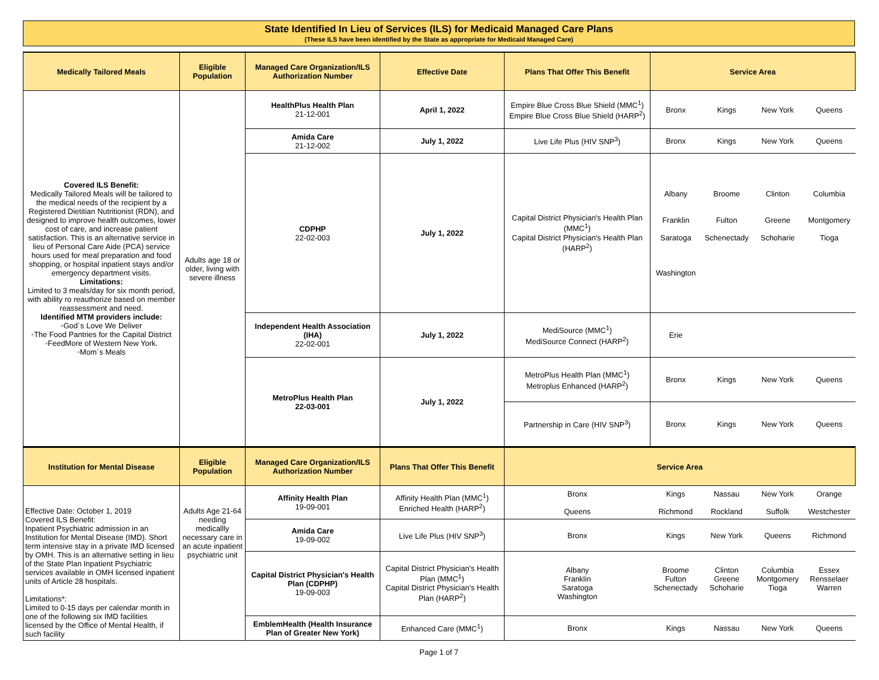State Identified In Lieu of Services (ILS) for Medicaid Managed Care Plans
(These ILS have been identified by the State as appropriate for Medicaid Managed Care)
| Medically Tailored Meals | Eligible Population | Managed Care Organization/ILS Authorization Number | Effective Date | Plans That Offer This Benefit | Service Area | | | |
| --- | --- | --- | --- | --- | --- | --- | --- | --- |
| Covered ILS Benefit: Medically Tailored Meals will be tailored to the medical needs of the recipient by a Registered Dietitian Nutritionist (RDN), and designed to improve health outcomes, lower cost of care, and increase patient satisfaction. This is an alternative service in lieu of Personal Care Aide (PCA) service hours used for meal preparation and food shopping, or hospital inpatient stays and/or emergency department visits. Limitations: Limited to 3 meals/day for six month period, with ability ro reauthorize based on member reassessment and need. Identified MTM providers include: ◦God´s Love We Deliver ◦The Food Pantries for the Capital District ◦FeedMore of Western New York. ◦Mom´s Meals | Adults age 18 or older, living with severe illness | HealthPlus Health Plan 21-12-001 | April 1, 2022 | Empire Blue Cross Blue Shield (MMC<sup>1</sup>) Empire Blue Cross Blue Shield (HARP<sup>2</sup>) | Bronx | Kings | New York | Queens |
| | | Amida Care 21-12-002 | July 1, 2022 | Live Life Plus (HIV SNP<sup>3</sup>) | Bronx | Kings | New York | Queens |
| | | CDPHP 22-02-003 | July 1, 2022 | Capital District Physician's Health Plan (MMC<sup>1</sup>) Capital District Physician's Health Plan (HARP<sup>2</sup>) | Albany Franklin Saratoga Washington | Broome Fulton Schenectady | Clinton Greene Schoharie | Columbia Montgomery Tioga |
| | | Independent Health Association (IHA) 22-02-001 | July 1, 2022 | MediSource (MMC<sup>1</sup>) MediSource Connect (HARP<sup>2</sup>) | Erie | | | |
| | | MetroPlus Health Plan 22-03-001 | July 1, 2022 | MetroPlus Health Plan (MMC<sup>1</sup>) Metroplus Enhanced (HARP<sup>2</sup>) | Bronx | Kings | New York | Queens |
| | | | | Partnership in Care (HIV SNP<sup>3</sup>) | Bronx | Kings | New York | Queens |
| Institution for Mental Disease | Eligible Population | Managed Care Organization/ILS Authorization Number | Plans That Offer This Benefit | Service Area | | | | |
| --- | --- | --- | --- | --- | --- | --- | --- | --- |
| Effective Date: October 1, 2019 Covered ILS Benefit: Inpatient Psychiatric admission in an Institution for Mental Disease (IMD). Short term intensive stay in a private IMD licensed by OMH. This is an alternative setting in lieu of the State Plan Inpatient Psychiatric services available in OMH licensed inpatient units of Article 28 hospitals. Limitations*: Limited to 0-15 days per calendar month in one of the following six IMD facilities licensed by the Office of Mental Health, if such facility | Adults Age 21-64 needing medicallly necessary care in an acute inpatient psychiatric unit | Affinity Health Plan 19-09-001 | Affinity Health Plan (MMC<sup>1</sup>) Enriched Health (HARP<sup>2</sup>) | Bronx Queens | Kings Richmond | Nassau Rockland | New York Suffolk | Orange Westchester |
| | | Amida Care 19-09-002 | Live Life Plus (HIV SNP<sup>3</sup>) | Bronx | Kings | New York | Queens | Richmond |
| | | Capital District Physician's Health Plan (CDPHP) 19-09-003 | Capital District Physician's Health Plan (MMC<sup>1</sup>) Capital District Physician's Health Plan (HARP<sup>2</sup>) | Albany Franklin Saratoga Washington | Broome Fulton Schenectady | Clinton Greene Schoharie | Columbia Montgomery Tioga | Essex Rensselaer Warren |
| | | EmblemHealth (Health Insurance Plan of Greater New York) | Enhanced Care (MMC<sup>1</sup>) | Bronx | Kings | Nassau | New York | Queens |
Page 1 of 7